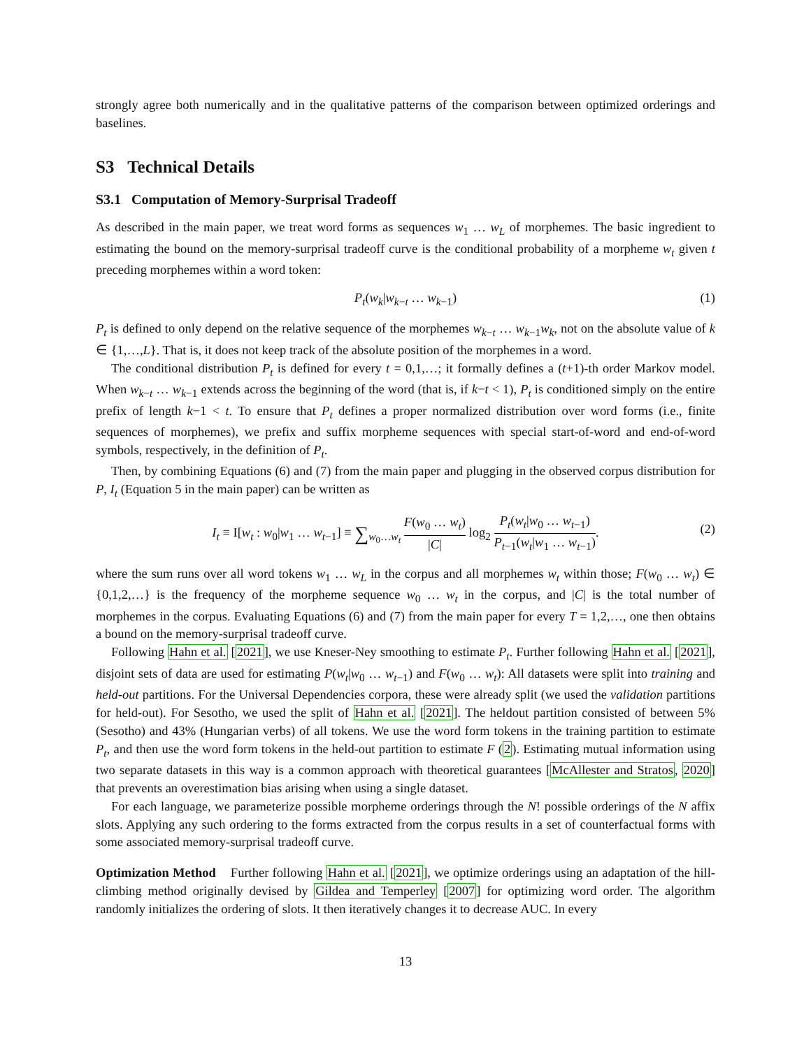strongly agree both numerically and in the qualitative patterns of the comparison between optimized orderings and baselines.
S3 Technical Details
S3.1 Computation of Memory-Surprisal Tradeoff
As described in the main paper, we treat word forms as sequences w<sub>1</sub> … w<sub>L</sub> of morphemes. The basic ingredient to estimating the bound on the memory-surprisal tradeoff curve is the conditional probability of a morpheme w<sub>t</sub> given t preceding morphemes within a word token:
P<sub>t</sub>(w<sub>k</sub>|w<sub>k−t</sub> … w<sub>k−1</sub>) (1)
P<sub>t</sub> is defined to only depend on the relative sequence of the morphemes w<sub>k−t</sub> … w<sub>k−1</sub>w<sub>k</sub>, not on the absolute value of k ∈ {1,…,L}. That is, it does not keep track of the absolute position of the morphemes in a word.
The conditional distribution P<sub>t</sub> is defined for every t = 0,1,…; it formally defines a (t+1)-th order Markov model. When w<sub>k−t</sub> … w<sub>k−1</sub> extends across the beginning of the word (that is, if k−t < 1), P<sub>t</sub> is conditioned simply on the entire prefix of length k−1 < t. To ensure that P<sub>t</sub> defines a proper normalized distribution over word forms (i.e., finite sequences of morphemes), we prefix and suffix morpheme sequences with special start-of-word and end-of-word symbols, respectively, in the definition of P<sub>t</sub>.
Then, by combining Equations (6) and (7) from the main paper and plugging in the observed corpus distribution for P, I<sub>t</sub> (Equation 5 in the main paper) can be written as
I<sub>t</sub> ≡ I[w<sub>t</sub> : w<sub>0</sub>|w<sub>1</sub> … w<sub>t−1</sub>] ≡ ∑<sub>w<sub>0</sub>…w<sub>t</sub></sub> F(w<sub>0</sub> … w<sub>t</sub>) |C| log<sub>2</sub> P<sub>t</sub>(w<sub>t</sub>|w<sub>0</sub> … w<sub>t−1</sub>) P<sub>t−1</sub>(w<sub>t</sub>|w<sub>1</sub> … w<sub>t−1</sub>).
(2)
where the sum runs over all word tokens w<sub>1</sub> … w<sub>L</sub> in the corpus and all morphemes w<sub>t</sub> within those; F(w<sub>0</sub> … w<sub>t</sub>) ∈ {0,1,2,…} is the frequency of the morpheme sequence w<sub>0</sub> … w<sub>t</sub> in the corpus, and |C| is the total number of morphemes in the corpus. Evaluating Equations (6) and (7) from the main paper for every T = 1,2,…, one then obtains a bound on the memory-surprisal tradeoff curve.
Following Hahn et al. [2021], we use Kneser-Ney smoothing to estimate P<sub>t</sub>. Further following Hahn et al. [2021], disjoint sets of data are used for estimating P(w<sub>t</sub>|w<sub>0</sub> … w<sub>t−1</sub>) and F(w<sub>0</sub> … w<sub>t</sub>): All datasets were split into training and held-out partitions. For the Universal Dependencies corpora, these were already split (we used the validation partitions for held-out). For Sesotho, we used the split of Hahn et al. [2021]. The heldout partition consisted of between 5% (Sesotho) and 43% (Hungarian verbs) of all tokens. We use the word form tokens in the training partition to estimate P<sub>t</sub>, and then use the word form tokens in the held-out partition to estimate F (2). Estimating mutual information using two separate datasets in this way is a common approach with theoretical guarantees [McAllester and Stratos, 2020] that prevents an overestimation bias arising when using a single dataset.
For each language, we parameterize possible morpheme orderings through the N! possible orderings of the N affix slots. Applying any such ordering to the forms extracted from the corpus results in a set of counterfactual forms with some associated memory-surprisal tradeoff curve.
Optimization Method Further following Hahn et al. [2021], we optimize orderings using an adaptation of the hill-climbing method originally devised by Gildea and Temperley [2007] for optimizing word order. The algorithm randomly initializes the ordering of slots. It then iteratively changes it to decrease AUC. In every
13